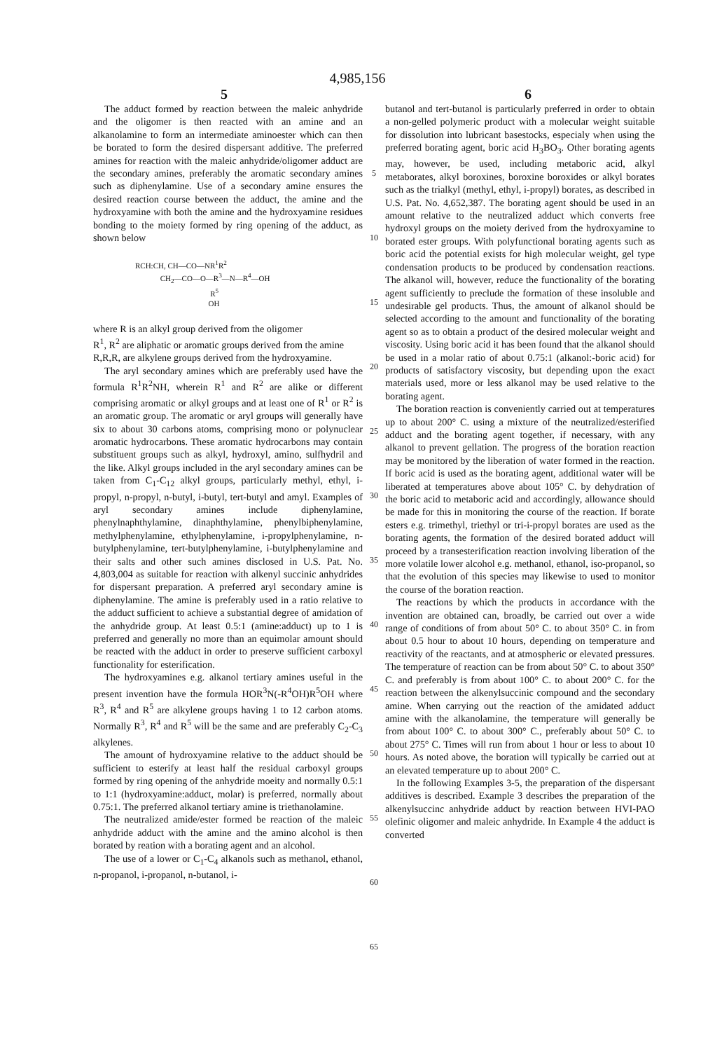4,985,156
5 6
The adduct formed by reaction between the maleic anhydride and the oligomer is then reacted with an amine and an alkanolamine to form an intermediate aminoester which can then be borated to form the desired dispersant additive. The preferred amines for reaction with the maleic anhydride/oligomer adduct are the secondary amines, preferably the aromatic secondary amines such as diphenylamine. Use of a secondary amine ensures the desired reaction course between the adduct, the amine and the hydroxyamine with both the amine and the hydroxyamine residues bonding to the moiety formed by ring opening of the adduct, as shown below
RCH:CH, CH—CO—NR<sup>1</sup>R<sup>2</sup>
CH<sub>2</sub>—CO—O—R<sup>3</sup>—N—R<sup>4</sup>—OH
R<sup>5</sup>
OH
where R is an alkyl group derived from the oligomer
R<sup>1</sup>, R<sup>2</sup> are aliphatic or aromatic groups derived from the amine
R,R,R, are alkylene groups derived from the hydroxyamine.
The aryl secondary amines which are preferably used have the formula R<sup>1</sup>R<sup>2</sup>NH, wherein R<sup>1</sup> and R<sup>2</sup> are alike or different comprising aromatic or alkyl groups and at least one of R<sup>1</sup> or R<sup>2</sup> is an aromatic group. The aromatic or aryl groups will generally have six to about 30 carbons atoms, comprising mono or polynuclear aromatic hydrocarbons. These aromatic hydrocarbons may contain substituent groups such as alkyl, hydroxyl, amino, sulfhydril and the like. Alkyl groups included in the aryl secondary amines can be taken from C<sub>1</sub>-C<sub>12</sub> alkyl groups, particularly methyl, ethyl, i-propyl, n-propyl, n-butyl, i-butyl, tert-butyl and amyl. Examples of aryl secondary amines include diphenylamine, phenylnaphthylamine, dinaphthylamine, phenylbiphenylamine, methylphenylamine, ethylphenylamine, i-propylphenylamine, n-butylphenylamine, tert-butylphenylamine, i-butylphenylamine and their salts and other such amines disclosed in U.S. Pat. No. 4,803,004 as suitable for reaction with alkenyl succinic anhydrides for dispersant preparation. A preferred aryl secondary amine is diphenylamine. The amine is preferably used in a ratio relative to the adduct sufficient to achieve a substantial degree of amidation of the anhydride group. At least 0.5:1 (amine:adduct) up to 1 is preferred and generally no more than an equimolar amount should be reacted with the adduct in order to preserve sufficient carboxyl functionality for esterification.
The hydroxyamines e.g. alkanol tertiary amines useful in the present invention have the formula HOR<sup>3</sup>N(-R<sup>4</sup>OH)R<sup>5</sup>OH where R<sup>3</sup>, R<sup>4</sup> and R<sup>5</sup> are alkylene groups having 1 to 12 carbon atoms. Normally R<sup>3</sup>, R<sup>4</sup> and R<sup>5</sup> will be the same and are preferably C<sub>2</sub>-C<sub>3</sub> alkylenes.
The amount of hydroxyamine relative to the adduct should be sufficient to esterify at least half the residual carboxyl groups formed by ring opening of the anhydride moeity and normally 0.5:1 to 1:1 (hydroxyamine:adduct, molar) is preferred, normally about 0.75:1. The preferred alkanol tertiary amine is triethanolamine.
The neutralized amide/ester formed be reaction of the maleic anhydride adduct with the amine and the amino alcohol is then borated by reation with a borating agent and an alcohol.
The use of a lower or C<sub>1</sub>-C<sub>4</sub> alkanols such as methanol, ethanol, n-propanol, i-propanol, n-butanol, i-
5
10
15
20
25
30
35
40
45
50
55
60
65
butanol and tert-butanol is particularly preferred in order to obtain a non-gelled polymeric product with a molecular weight suitable for dissolution into lubricant basestocks, especialy when using the preferred borating agent, boric acid H<sub>3</sub>BO<sub>3</sub>. Other borating agents may, however, be used, including metaboric acid, alkyl metaborates, alkyl boroxines, boroxine boroxides or alkyl borates such as the trialkyl (methyl, ethyl, i-propyl) borates, as described in U.S. Pat. No. 4,652,387. The borating agent should be used in an amount relative to the neutralized adduct which converts free hydroxyl groups on the moiety derived from the hydroxyamine to borated ester groups. With polyfunctional borating agents such as boric acid the potential exists for high molecular weight, gel type condensation products to be produced by condensation reactions. The alkanol will, however, reduce the functionality of the borating agent sufficiently to preclude the formation of these insoluble and undesirable gel products. Thus, the amount of alkanol should be selected according to the amount and functionality of the borating agent so as to obtain a product of the desired molecular weight and viscosity. Using boric acid it has been found that the alkanol should be used in a molar ratio of about 0.75:1 (alkanol:-boric acid) for products of satisfactory viscosity, but depending upon the exact materials used, more or less alkanol may be used relative to the borating agent.
The boration reaction is conveniently carried out at temperatures up to about 200° C. using a mixture of the neutralized/esterified adduct and the borating agent together, if necessary, with any alkanol to prevent gellation. The progress of the boration reaction may be monitored by the liberation of water formed in the reaction. If boric acid is used as the borating agent, additional water will be liberated at temperatures above about 105° C. by dehydration of the boric acid to metaboric acid and accordingly, allowance should be made for this in monitoring the course of the reaction. If borate esters e.g. trimethyl, triethyl or tri-i-propyl borates are used as the borating agents, the formation of the desired borated adduct will proceed by a transesterification reaction involving liberation of the more volatile lower alcohol e.g. methanol, ethanol, iso-propanol, so that the evolution of this species may likewise to used to monitor the course of the boration reaction.
The reactions by which the products in accordance with the invention are obtained can, broadly, be carried out over a wide range of conditions of from about 50° C. to about 350° C. in from about 0.5 hour to about 10 hours, depending on temperature and reactivity of the reactants, and at atmospheric or elevated pressures. The temperature of reaction can be from about 50° C. to about 350° C. and preferably is from about 100° C. to about 200° C. for the reaction between the alkenylsuccinic compound and the secondary amine. When carrying out the reaction of the amidated adduct amine with the alkanolamine, the temperature will generally be from about 100° C. to about 300° C., preferably about 50° C. to about 275° C. Times will run from about 1 hour or less to about 10 hours. As noted above, the boration will typically be carried out at an elevated temperature up to about 200° C.
In the following Examples 3-5, the preparation of the dispersant additives is described. Example 3 describes the preparation of the alkenylsuccinc anhydride adduct by reaction between HVI-PAO olefinic oligomer and maleic anhydride. In Example 4 the adduct is converted